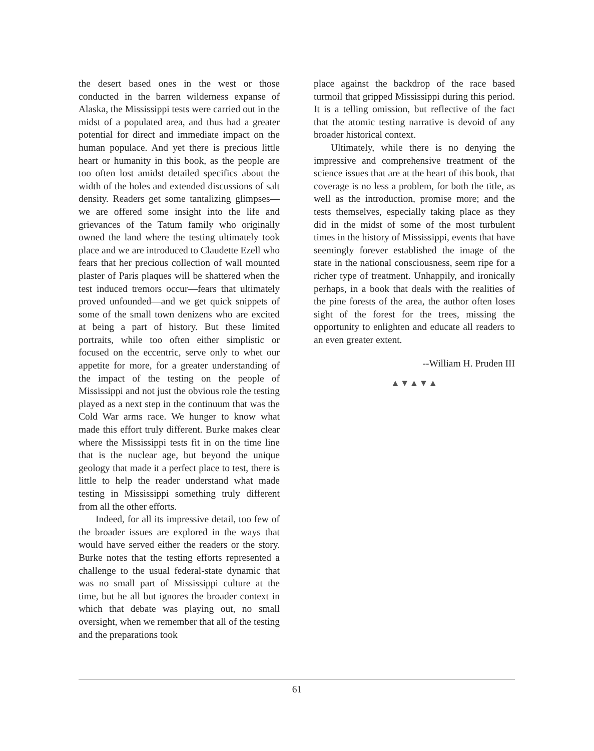the desert based ones in the west or those conducted in the barren wilderness expanse of Alaska, the Mississippi tests were carried out in the midst of a populated area, and thus had a greater potential for direct and immediate impact on the human populace. And yet there is precious little heart or humanity in this book, as the people are too often lost amidst detailed specifics about the width of the holes and extended discussions of salt density. Readers get some tantalizing glimpses—we are offered some insight into the life and grievances of the Tatum family who originally owned the land where the testing ultimately took place and we are introduced to Claudette Ezell who fears that her precious collection of wall mounted plaster of Paris plaques will be shattered when the test induced tremors occur—fears that ultimately proved unfounded—and we get quick snippets of some of the small town denizens who are excited at being a part of history. But these limited portraits, while too often either simplistic or focused on the eccentric, serve only to whet our appetite for more, for a greater understanding of the impact of the testing on the people of Mississippi and not just the obvious role the testing played as a next step in the continuum that was the Cold War arms race. We hunger to know what made this effort truly different. Burke makes clear where the Mississippi tests fit in on the time line that is the nuclear age, but beyond the unique geology that made it a perfect place to test, there is little to help the reader understand what made testing in Mississippi something truly different from all the other efforts.
Indeed, for all its impressive detail, too few of the broader issues are explored in the ways that would have served either the readers or the story. Burke notes that the testing efforts represented a challenge to the usual federal-state dynamic that was no small part of Mississippi culture at the time, but he all but ignores the broader context in which that debate was playing out, no small oversight, when we remember that all of the testing and the preparations took
place against the backdrop of the race based turmoil that gripped Mississippi during this period. It is a telling omission, but reflective of the fact that the atomic testing narrative is devoid of any broader historical context.
Ultimately, while there is no denying the impressive and comprehensive treatment of the science issues that are at the heart of this book, that coverage is no less a problem, for both the title, as well as the introduction, promise more; and the tests themselves, especially taking place as they did in the midst of some of the most turbulent times in the history of Mississippi, events that have seemingly forever established the image of the state in the national consciousness, seem ripe for a richer type of treatment. Unhappily, and ironically perhaps, in a book that deals with the realities of the pine forests of the area, the author often loses sight of the forest for the trees, missing the opportunity to enlighten and educate all readers to an even greater extent.
--William H. Pruden III
▲▼▲▼▲
61